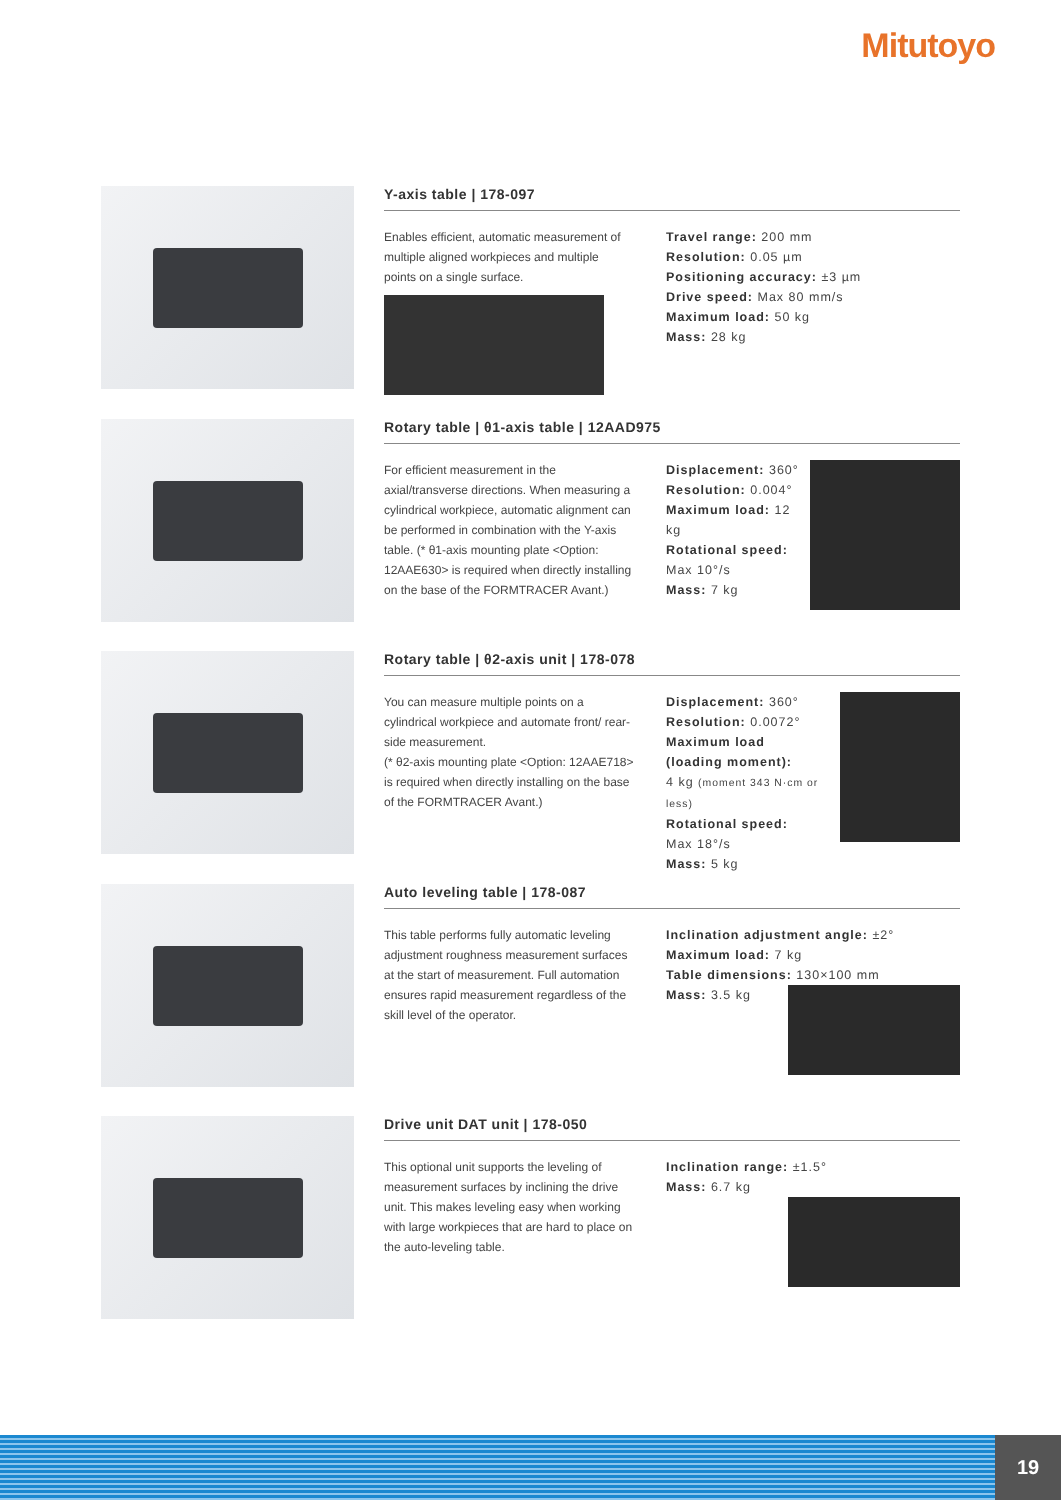Mitutoyo
Y-axis table | 178-097
Enables efficient, automatic measurement of multiple aligned workpieces and multiple points on a single surface.
Travel range: 200 mm
Resolution: 0.05 µm
Positioning accuracy: ±3 µm
Drive speed: Max 80 mm/s
Maximum load: 50 kg
Mass: 28 kg
Rotary table | θ1-axis table | 12AAD975
For efficient measurement in the axial/transverse directions. When measuring a cylindrical workpiece, automatic alignment can be performed in combination with the Y-axis table. (* θ1-axis mounting plate <Option: 12AAE630> is required when directly installing on the base of the FORMTRACER Avant.)
Displacement: 360°
Resolution: 0.004°
Maximum load: 12 kg
Rotational speed:
Max 10°/s
Mass: 7 kg
Rotary table | θ2-axis unit | 178-078
You can measure multiple points on a cylindrical workpiece and automate front/ rear-side measurement.
(* θ2-axis mounting plate <Option: 12AAE718> is required when directly installing on the base of the FORMTRACER Avant.)
Displacement: 360°
Resolution: 0.0072°
Maximum load
(loading moment):
4 kg (moment 343 N·cm or less)
Rotational speed:
Max 18°/s
Mass: 5 kg
Auto leveling table | 178-087
This table performs fully automatic leveling adjustment roughness measurement surfaces at the start of measurement. Full automation ensures rapid measurement regardless of the skill level of the operator.
Inclination adjustment angle: ±2°
Maximum load: 7 kg
Table dimensions: 130×100 mm
Mass: 3.5 kg
Drive unit DAT unit | 178-050
This optional unit supports the leveling of measurement surfaces by inclining the drive unit. This makes leveling easy when working with large workpieces that are hard to place on the auto-leveling table.
Inclination range: ±1.5°
Mass: 6.7 kg
19